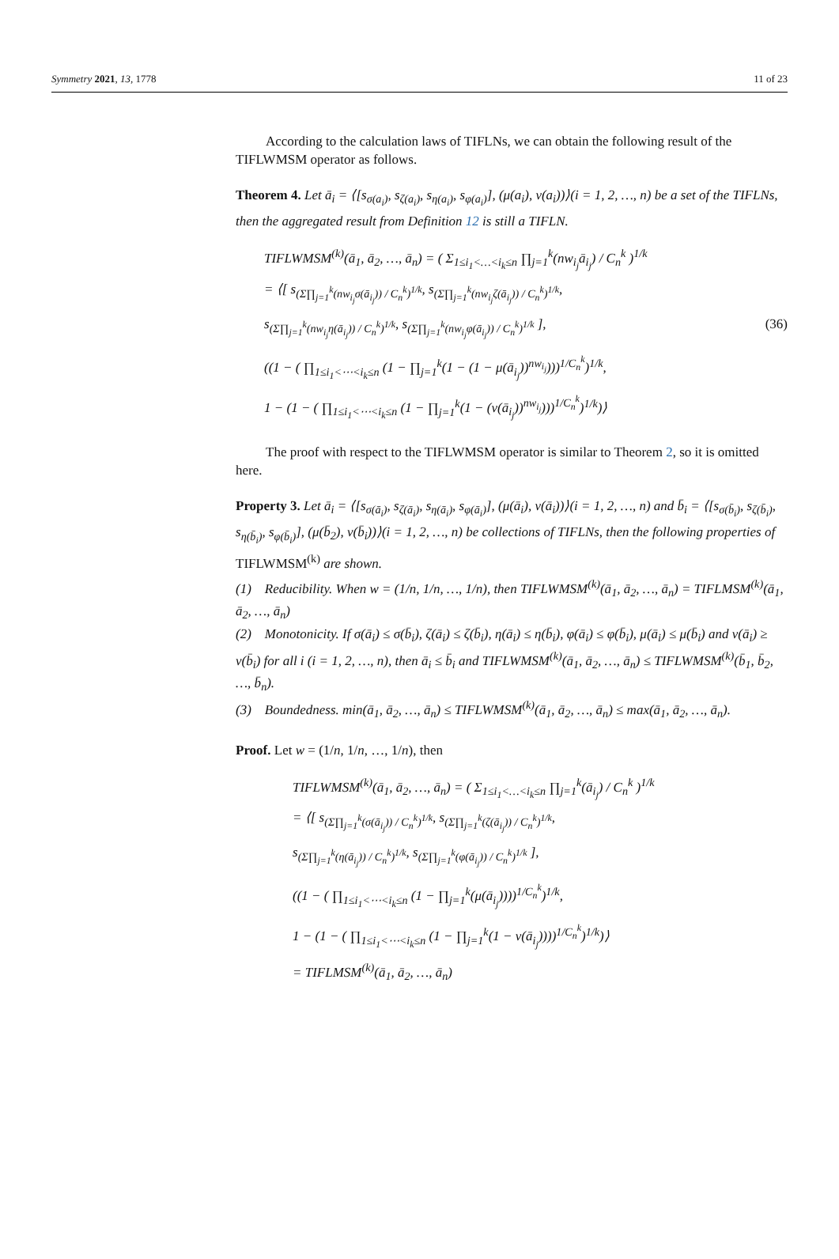Symmetry 2021, 13, 1778 11 of 23
According to the calculation laws of TIFLNs, we can obtain the following result of the TIFLWMSM operator as follows.
Theorem 4. Let ā<sub>i</sub> = ⟨[s<sub>σ(a<sub>i</sub>)</sub>, s<sub>ζ(a<sub>i</sub>)</sub>, s<sub>η(a<sub>i</sub>)</sub>, s<sub>φ(a<sub>i</sub>)</sub>], (μ(a<sub>i</sub>), ν(a<sub>i</sub>))⟩(i = 1, 2, …, n) be a set of the TIFLNs, then the aggregated result from Definition 12 is still a TIFLN.
TIFLWMSM<sup>(k)</sup>(ā<sub>1</sub>, ā<sub>2</sub>, …, ā<sub>n</sub>) = ( Σ<sub>1≤i<sub>1</sub><…<i<sub>k</sub>≤n</sub> ∏<sub>j=1</sub><sup>k</sup>(nw<sub>i<sub>j</sub></sub>ā<sub>i<sub>j</sub></sub>) / C<sub>n</sub><sup>k</sup> )<sup>1/k</sup>
= ⟨[ s<sub>(Σ∏<sub>j=1</sub><sup>k</sup>(nw<sub>i<sub>j</sub></sub>σ(ā<sub>i<sub>j</sub></sub>)) / C<sub>n</sub><sup>k</sup>)<sup>1/k</sup></sub>, s<sub>(Σ∏<sub>j=1</sub><sup>k</sup>(nw<sub>i<sub>j</sub></sub>ζ(ā<sub>i<sub>j</sub></sub>)) / C<sub>n</sub><sup>k</sup>)<sup>1/k</sup></sub>,
s<sub>(Σ∏<sub>j=1</sub><sup>k</sup>(nw<sub>i<sub>j</sub></sub>η(ā<sub>i<sub>j</sub></sub>)) / C<sub>n</sub><sup>k</sup>)<sup>1/k</sup></sub>, s<sub>(Σ∏<sub>j=1</sub><sup>k</sup>(nw<sub>i<sub>j</sub></sub>φ(ā<sub>i<sub>j</sub></sub>)) / C<sub>n</sub><sup>k</sup>)<sup>1/k</sup></sub> ], (36)
((1 − ( ∏<sub>1≤i<sub>1</sub><⋯<i<sub>k</sub>≤n</sub> (1 − ∏<sub>j=1</sub><sup>k</sup>(1 − (1 − μ(ā<sub>i<sub>j</sub></sub>))<sup>nw<sub>i<sub>j</sub></sub></sup>)))<sup>1/C<sub>n</sub><sup>k</sup></sup>)<sup>1/k</sup>,
1 − (1 − ( ∏<sub>1≤i<sub>1</sub><⋯<i<sub>k</sub>≤n</sub> (1 − ∏<sub>j=1</sub><sup>k</sup>(1 − (ν(ā<sub>i<sub>j</sub></sub>))<sup>nw<sub>i<sub>j</sub></sub></sup>)))<sup>1/C<sub>n</sub><sup>k</sup></sup>)<sup>1/k</sup>)⟩
The proof with respect to the TIFLWMSM operator is similar to Theorem 2, so it is omitted here.
Property 3. Let ā<sub>i</sub> = ⟨[s<sub>σ(ā<sub>i</sub>)</sub>, s<sub>ζ(ā<sub>i</sub>)</sub>, s<sub>η(ā<sub>i</sub>)</sub>, s<sub>φ(ā<sub>i</sub>)</sub>], (μ(ā<sub>i</sub>), ν(ā<sub>i</sub>))⟩(i = 1, 2, …, n) and b̄<sub>i</sub> = ⟨[s<sub>σ(b̄<sub>i</sub>)</sub>, s<sub>ζ(b̄<sub>i</sub>)</sub>, s<sub>η(b̄<sub>i</sub>)</sub>, s<sub>φ(b̄<sub>i</sub>)</sub>], (μ(b̄<sub>2</sub>), ν(b̄<sub>i</sub>))⟩(i = 1, 2, …, n) be collections of TIFLNs, then the following properties of TIFLWMSM<sup>(k)</sup> are shown.
(1) Reducibility. When w = (1/n, 1/n, …, 1/n), then TIFLWMSM<sup>(k)</sup>(ā<sub>1</sub>, ā<sub>2</sub>, …, ā<sub>n</sub>) = TIFLMSM<sup>(k)</sup>(ā<sub>1</sub>, ā<sub>2</sub>, …, ā<sub>n</sub>)
(2) Monotonicity. If σ(ā<sub>i</sub>) ≤ σ(b̄<sub>i</sub>), ζ(ā<sub>i</sub>) ≤ ζ(b̄<sub>i</sub>), η(ā<sub>i</sub>) ≤ η(b̄<sub>i</sub>), φ(ā<sub>i</sub>) ≤ φ(b̄<sub>i</sub>), μ(ā<sub>i</sub>) ≤ μ(b̄<sub>i</sub>) and ν(ā<sub>i</sub>) ≥ ν(b̄<sub>i</sub>) for all i (i = 1, 2, …, n), then ā<sub>i</sub> ≤ b̄<sub>i</sub> and TIFLWMSM<sup>(k)</sup>(ā<sub>1</sub>, ā<sub>2</sub>, …, ā<sub>n</sub>) ≤ TIFLWMSM<sup>(k)</sup>(b̄<sub>1</sub>, b̄<sub>2</sub>, …, b̄<sub>n</sub>).
(3) Boundedness. min(ā<sub>1</sub>, ā<sub>2</sub>, …, ā<sub>n</sub>) ≤ TIFLWMSM<sup>(k)</sup>(ā<sub>1</sub>, ā<sub>2</sub>, …, ā<sub>n</sub>) ≤ max(ā<sub>1</sub>, ā<sub>2</sub>, …, ā<sub>n</sub>).
Proof. Let w = (1/n, 1/n, …, 1/n), then
TIFLWMSM<sup>(k)</sup>(ā<sub>1</sub>, ā<sub>2</sub>, …, ā<sub>n</sub>) = ( Σ<sub>1≤i<sub>1</sub><…<i<sub>k</sub>≤n</sub> ∏<sub>j=1</sub><sup>k</sup>(ā<sub>i<sub>j</sub></sub>) / C<sub>n</sub><sup>k</sup> )<sup>1/k</sup>
= ⟨[ s<sub>(Σ∏<sub>j=1</sub><sup>k</sup>(σ(ā<sub>i<sub>j</sub></sub>)) / C<sub>n</sub><sup>k</sup>)<sup>1/k</sup></sub>, s<sub>(Σ∏<sub>j=1</sub><sup>k</sup>(ζ(ā<sub>i<sub>j</sub></sub>)) / C<sub>n</sub><sup>k</sup>)<sup>1/k</sup></sub>,
s<sub>(Σ∏<sub>j=1</sub><sup>k</sup>(η(ā<sub>i<sub>j</sub></sub>)) / C<sub>n</sub><sup>k</sup>)<sup>1/k</sup></sub>, s<sub>(Σ∏<sub>j=1</sub><sup>k</sup>(φ(ā<sub>i<sub>j</sub></sub>)) / C<sub>n</sub><sup>k</sup>)<sup>1/k</sup></sub> ],
((1 − ( ∏<sub>1≤i<sub>1</sub><⋯<i<sub>k</sub>≤n</sub> (1 − ∏<sub>j=1</sub><sup>k</sup>(μ(ā<sub>i<sub>j</sub></sub>))))<sup>1/C<sub>n</sub><sup>k</sup></sup>)<sup>1/k</sup>,
1 − (1 − ( ∏<sub>1≤i<sub>1</sub><⋯<i<sub>k</sub>≤n</sub> (1 − ∏<sub>j=1</sub><sup>k</sup>(1 − ν(ā<sub>i<sub>j</sub></sub>))))<sup>1/C<sub>n</sub><sup>k</sup></sup>)<sup>1/k</sup>)⟩
= TIFLMSM<sup>(k)</sup>(ā<sub>1</sub>, ā<sub>2</sub>, …, ā<sub>n</sub>)